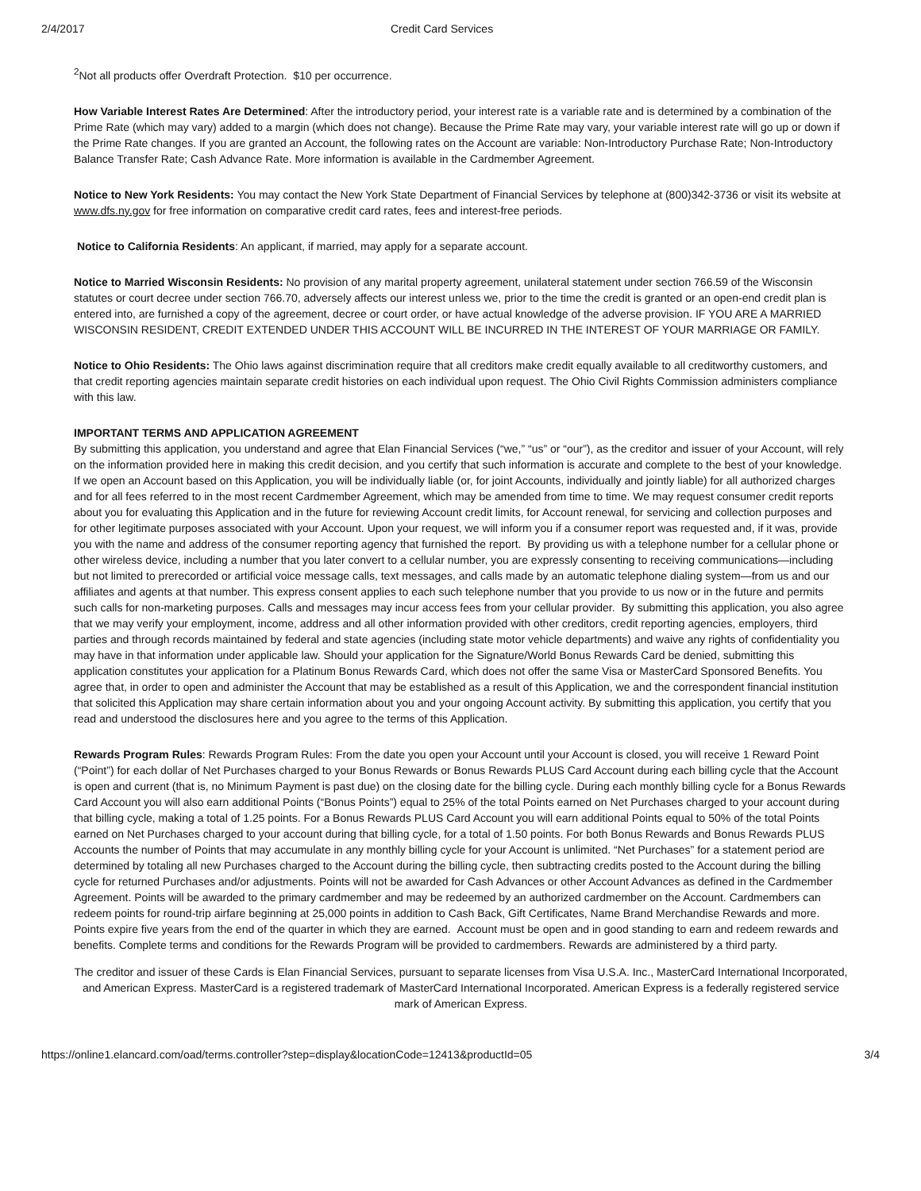2/4/2017 Credit Card Services
<sup>2</sup> Not all products offer Overdraft Protection. $10 per occurrence.
How Variable Interest Rates Are Determined: After the introductory period, your interest rate is a variable rate and is determined by a combination of the Prime Rate (which may vary) added to a margin (which does not change). Because the Prime Rate may vary, your variable interest rate will go up or down if the Prime Rate changes. If you are granted an Account, the following rates on the Account are variable: Non-Introductory Purchase Rate; Non-Introductory Balance Transfer Rate; Cash Advance Rate. More information is available in the Cardmember Agreement.
Notice to New York Residents: You may contact the New York State Department of Financial Services by telephone at (800)342-3736 or visit its website at www.dfs.ny.gov for free information on comparative credit card rates, fees and interest-free periods.
Notice to California Residents: An applicant, if married, may apply for a separate account.
Notice to Married Wisconsin Residents: No provision of any marital property agreement, unilateral statement under section 766.59 of the Wisconsin statutes or court decree under section 766.70, adversely affects our interest unless we, prior to the time the credit is granted or an open-end credit plan is entered into, are furnished a copy of the agreement, decree or court order, or have actual knowledge of the adverse provision. IF YOU ARE A MARRIED WISCONSIN RESIDENT, CREDIT EXTENDED UNDER THIS ACCOUNT WILL BE INCURRED IN THE INTEREST OF YOUR MARRIAGE OR FAMILY.
Notice to Ohio Residents: The Ohio laws against discrimination require that all creditors make credit equally available to all creditworthy customers, and that credit reporting agencies maintain separate credit histories on each individual upon request. The Ohio Civil Rights Commission administers compliance with this law.
IMPORTANT TERMS AND APPLICATION AGREEMENT
By submitting this application, you understand and agree that Elan Financial Services (“we,” “us” or “our”), as the creditor and issuer of your Account, will rely on the information provided here in making this credit decision, and you certify that such information is accurate and complete to the best of your knowledge. If we open an Account based on this Application, you will be individually liable (or, for joint Accounts, individually and jointly liable) for all authorized charges and for all fees referred to in the most recent Cardmember Agreement, which may be amended from time to time. We may request consumer credit reports about you for evaluating this Application and in the future for reviewing Account credit limits, for Account renewal, for servicing and collection purposes and for other legitimate purposes associated with your Account. Upon your request, we will inform you if a consumer report was requested and, if it was, provide you with the name and address of the consumer reporting agency that furnished the report. By providing us with a telephone number for a cellular phone or other wireless device, including a number that you later convert to a cellular number, you are expressly consenting to receiving communications—including but not limited to prerecorded or artificial voice message calls, text messages, and calls made by an automatic telephone dialing system—from us and our affiliates and agents at that number. This express consent applies to each such telephone number that you provide to us now or in the future and permits such calls for non-marketing purposes. Calls and messages may incur access fees from your cellular provider. By submitting this application, you also agree that we may verify your employment, income, address and all other information provided with other creditors, credit reporting agencies, employers, third parties and through records maintained by federal and state agencies (including state motor vehicle departments) and waive any rights of confidentiality you may have in that information under applicable law. Should your application for the Signature/World Bonus Rewards Card be denied, submitting this application constitutes your application for a Platinum Bonus Rewards Card, which does not offer the same Visa or MasterCard Sponsored Benefits. You agree that, in order to open and administer the Account that may be established as a result of this Application, we and the correspondent financial institution that solicited this Application may share certain information about you and your ongoing Account activity. By submitting this application, you certify that you read and understood the disclosures here and you agree to the terms of this Application.
Rewards Program Rules: Rewards Program Rules: From the date you open your Account until your Account is closed, you will receive 1 Reward Point (“Point”) for each dollar of Net Purchases charged to your Bonus Rewards or Bonus Rewards PLUS Card Account during each billing cycle that the Account is open and current (that is, no Minimum Payment is past due) on the closing date for the billing cycle. During each monthly billing cycle for a Bonus Rewards Card Account you will also earn additional Points (“Bonus Points”) equal to 25% of the total Points earned on Net Purchases charged to your account during that billing cycle, making a total of 1.25 points. For a Bonus Rewards PLUS Card Account you will earn additional Points equal to 50% of the total Points earned on Net Purchases charged to your account during that billing cycle, for a total of 1.50 points. For both Bonus Rewards and Bonus Rewards PLUS Accounts the number of Points that may accumulate in any monthly billing cycle for your Account is unlimited. “Net Purchases” for a statement period are determined by totaling all new Purchases charged to the Account during the billing cycle, then subtracting credits posted to the Account during the billing cycle for returned Purchases and/or adjustments. Points will not be awarded for Cash Advances or other Account Advances as defined in the Cardmember Agreement. Points will be awarded to the primary cardmember and may be redeemed by an authorized cardmember on the Account. Cardmembers can redeem points for round-trip airfare beginning at 25,000 points in addition to Cash Back, Gift Certificates, Name Brand Merchandise Rewards and more. Points expire five years from the end of the quarter in which they are earned. Account must be open and in good standing to earn and redeem rewards and benefits. Complete terms and conditions for the Rewards Program will be provided to cardmembers. Rewards are administered by a third party.
The creditor and issuer of these Cards is Elan Financial Services, pursuant to separate licenses from Visa U.S.A. Inc., MasterCard International Incorporated, and American Express. MasterCard is a registered trademark of MasterCard International Incorporated. American Express is a federally registered service mark of American Express.
https://online1.elancard.com/oad/terms.controller?step=display&locationCode=12413&productId=05 3/4